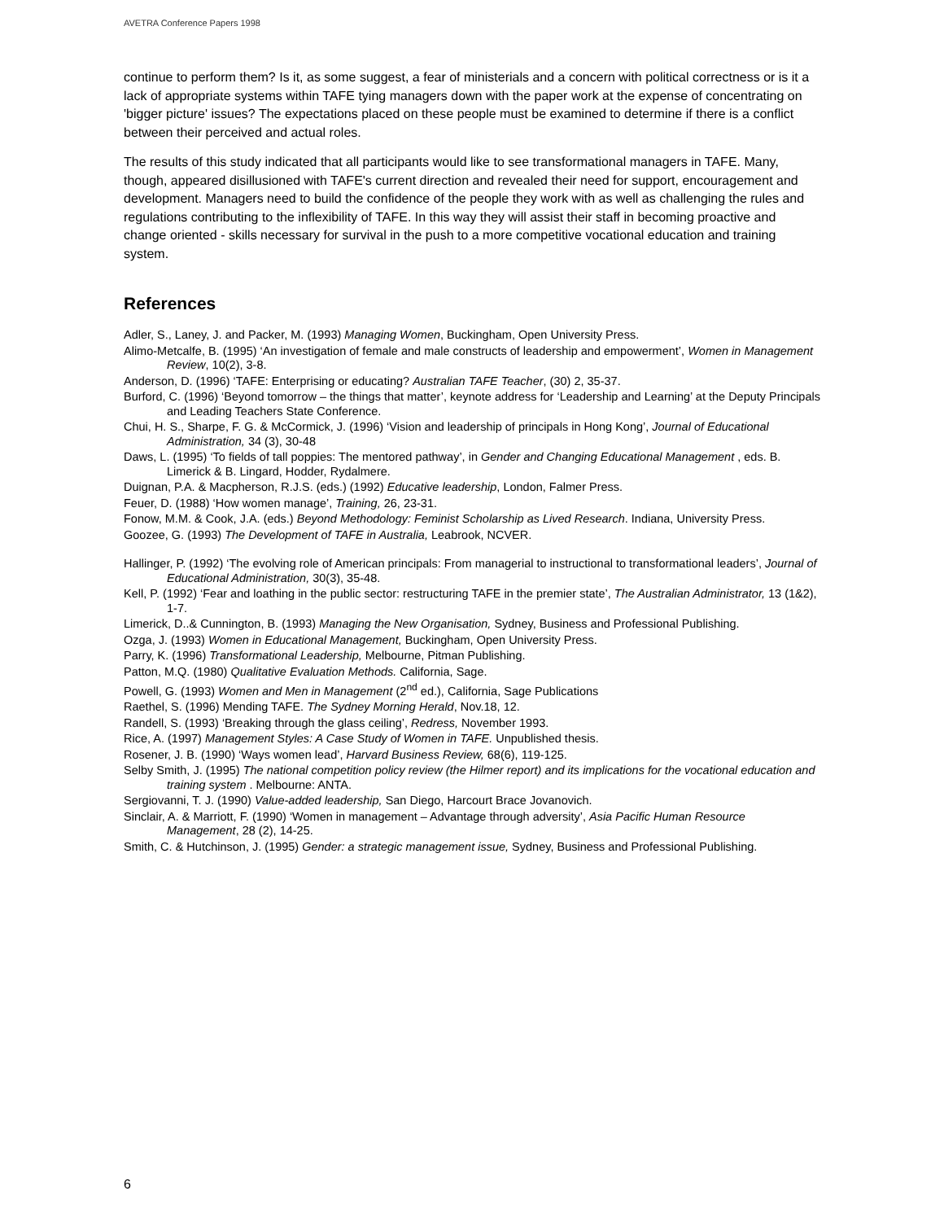AVETRA Conference Papers 1998
continue to perform them? Is it, as some suggest, a fear of ministerials and a concern with political correctness or is it a lack of appropriate systems within TAFE tying managers down with the paper work at the expense of concentrating on 'bigger picture' issues? The expectations placed on these people must be examined to determine if there is a conflict between their perceived and actual roles.
The results of this study indicated that all participants would like to see transformational managers in TAFE. Many, though, appeared disillusioned with TAFE's current direction and revealed their need for support, encouragement and development. Managers need to build the confidence of the people they work with as well as challenging the rules and regulations contributing to the inflexibility of TAFE. In this way they will assist their staff in becoming proactive and change oriented - skills necessary for survival in the push to a more competitive vocational education and training system.
References
Adler, S., Laney, J. and Packer, M. (1993) Managing Women, Buckingham, Open University Press.
Alimo-Metcalfe, B. (1995) ‘An investigation of female and male constructs of leadership and empowerment’, Women in Management Review, 10(2), 3-8.
Anderson, D. (1996) ‘TAFE: Enterprising or educating? Australian TAFE Teacher, (30) 2, 35-37.
Burford, C. (1996) ‘Beyond tomorrow – the things that matter’, keynote address for ‘Leadership and Learning’ at the Deputy Principals and Leading Teachers State Conference.
Chui, H. S., Sharpe, F. G. & McCormick, J. (1996) ‘Vision and leadership of principals in Hong Kong’, Journal of Educational Administration, 34 (3), 30-48
Daws, L. (1995) ‘To fields of tall poppies: The mentored pathway’, in Gender and Changing Educational Management , eds. B. Limerick & B. Lingard, Hodder, Rydalmere.
Duignan, P.A. & Macpherson, R.J.S. (eds.) (1992) Educative leadership, London, Falmer Press.
Feuer, D. (1988) ‘How women manage’, Training, 26, 23-31.
Fonow, M.M. & Cook, J.A. (eds.) Beyond Methodology: Feminist Scholarship as Lived Research. Indiana, University Press.
Goozee, G. (1993) The Development of TAFE in Australia, Leabrook, NCVER.
Hallinger, P. (1992) ‘The evolving role of American principals: From managerial to instructional to transformational leaders’, Journal of Educational Administration, 30(3), 35-48.
Kell, P. (1992) ‘Fear and loathing in the public sector: restructuring TAFE in the premier state’, The Australian Administrator, 13 (1&2), 1-7.
Limerick, D..& Cunnington, B. (1993) Managing the New Organisation, Sydney, Business and Professional Publishing.
Ozga, J. (1993) Women in Educational Management, Buckingham, Open University Press.
Parry, K. (1996) Transformational Leadership, Melbourne, Pitman Publishing.
Patton, M.Q. (1980) Qualitative Evaluation Methods. California, Sage.
Powell, G. (1993) Women and Men in Management (2<sup>nd</sup> ed.), California, Sage Publications
Raethel, S. (1996) Mending TAFE. The Sydney Morning Herald, Nov.18, 12.
Randell, S. (1993) ‘Breaking through the glass ceiling’, Redress, November 1993.
Rice, A. (1997) Management Styles: A Case Study of Women in TAFE. Unpublished thesis.
Rosener, J. B. (1990) ‘Ways women lead’, Harvard Business Review, 68(6), 119-125.
Selby Smith, J. (1995) The national competition policy review (the Hilmer report) and its implications for the vocational education and training system . Melbourne: ANTA.
Sergiovanni, T. J. (1990) Value-added leadership, San Diego, Harcourt Brace Jovanovich.
Sinclair, A. & Marriott, F. (1990) ‘Women in management – Advantage through adversity’, Asia Pacific Human Resource Management, 28 (2), 14-25.
Smith, C. & Hutchinson, J. (1995) Gender: a strategic management issue, Sydney, Business and Professional Publishing.
6